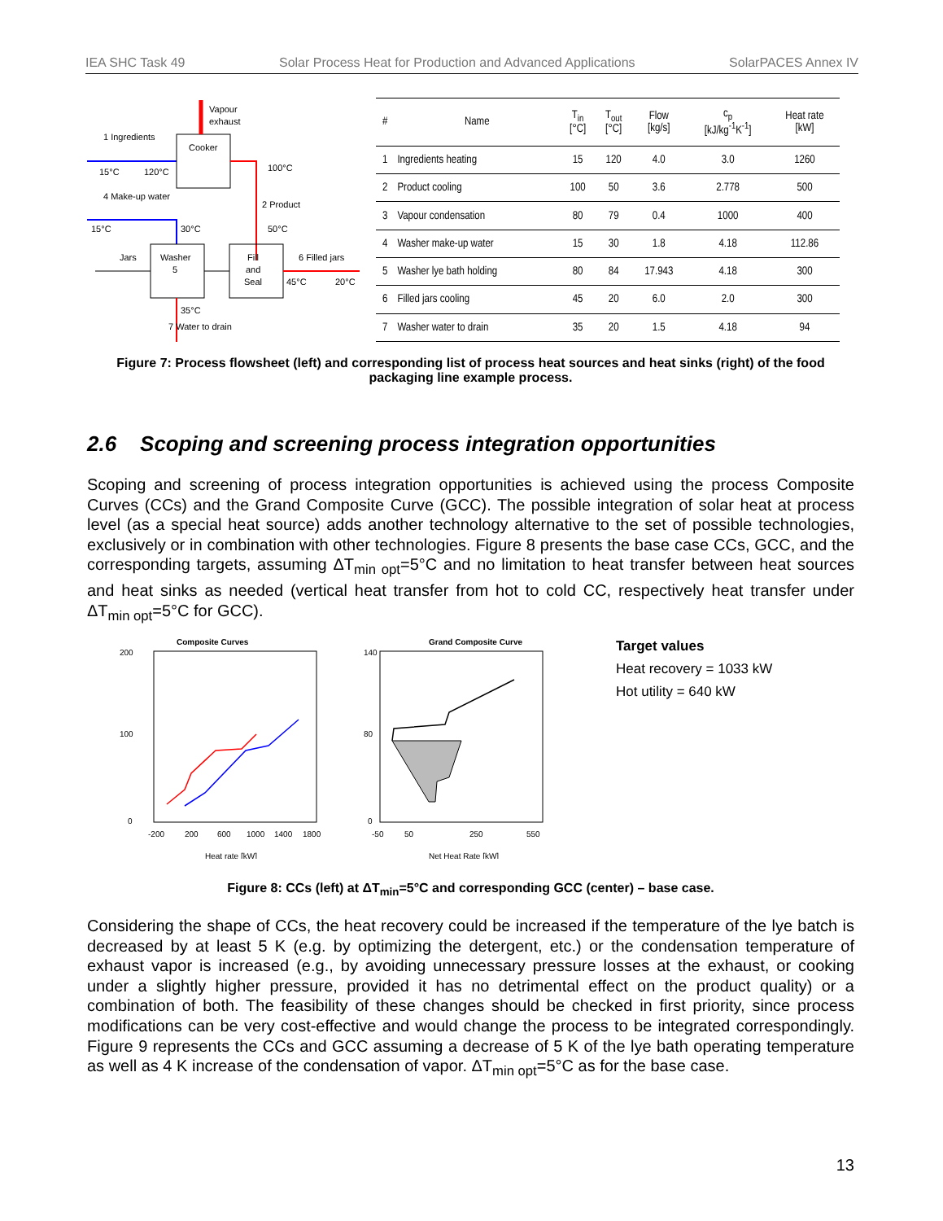IEA SHC Task 49 Solar Process Heat for Production and Advanced Applications SolarPACES Annex IV
1 Ingredients
15°C
120°C
Cooker
Vapour
exhaust
100°C
2 Product
50°C
4 Make-up water
15°C
30°C
Washer
5
Jars
Fill
and
Seal
6 Filled jars
45°C
20°C
35°C
7 Water to drain
| # | Name | T<sub>in</sub> [°C] | T<sub>out</sub> [°C] | Flow [kg/s] | c<sub>p</sub> [kJ/kg<sup>-1</sup>K<sup>-1</sup>] | Heat rate [kW] |
| --- | --- | --- | --- | --- | --- | --- |
| 1 | Ingredients heating | 15 | 120 | 4.0 | 3.0 | 1260 |
| 2 | Product cooling | 100 | 50 | 3.6 | 2.778 | 500 |
| 3 | Vapour condensation | 80 | 79 | 0.4 | 1000 | 400 |
| 4 | Washer make-up water | 15 | 30 | 1.8 | 4.18 | 112.86 |
| 5 | Washer lye bath holding | 80 | 84 | 17.943 | 4.18 | 300 |
| 6 | Filled jars cooling | 45 | 20 | 6.0 | 2.0 | 300 |
| 7 | Washer water to drain | 35 | 20 | 1.5 | 4.18 | 94 |
Figure 7: Process flowsheet (left) and corresponding list of process heat sources and heat sinks (right) of the food packaging line example process.
2.6 Scoping and screening process integration opportunities
Scoping and screening of process integration opportunities is achieved using the process Composite Curves (CCs) and the Grand Composite Curve (GCC). The possible integration of solar heat at process level (as a special heat source) adds another technology alternative to the set of possible technologies, exclusively or in combination with other technologies. Figure 8 presents the base case CCs, GCC, and the corresponding targets, assuming ΔT<sub>min opt</sub>=5°C and no limitation to heat transfer between heat sources and heat sinks as needed (vertical heat transfer from hot to cold CC, respectively heat transfer under ΔT<sub>min opt</sub>=5°C for GCC).
Composite Curves
200
100
0
-200
200
600
1000
1400
1800
Heat rate [kW]
Grand Composite Curve
140
80
0
-50
50
250
550
Net Heat Rate [kW]
Target values
Heat recovery = 1033 kW
Hot utility = 640 kW
Figure 8: CCs (left) at ΔT<sub>min</sub>=5°C and corresponding GCC (center) – base case.
Considering the shape of CCs, the heat recovery could be increased if the temperature of the lye batch is decreased by at least 5 K (e.g. by optimizing the detergent, etc.) or the condensation temperature of exhaust vapor is increased (e.g., by avoiding unnecessary pressure losses at the exhaust, or cooking under a slightly higher pressure, provided it has no detrimental effect on the product quality) or a combination of both. The feasibility of these changes should be checked in first priority, since process modifications can be very cost-effective and would change the process to be integrated correspondingly. Figure 9 represents the CCs and GCC assuming a decrease of 5 K of the lye bath operating temperature as well as 4 K increase of the condensation of vapor. ΔT<sub>min opt</sub>=5°C as for the base case.
13